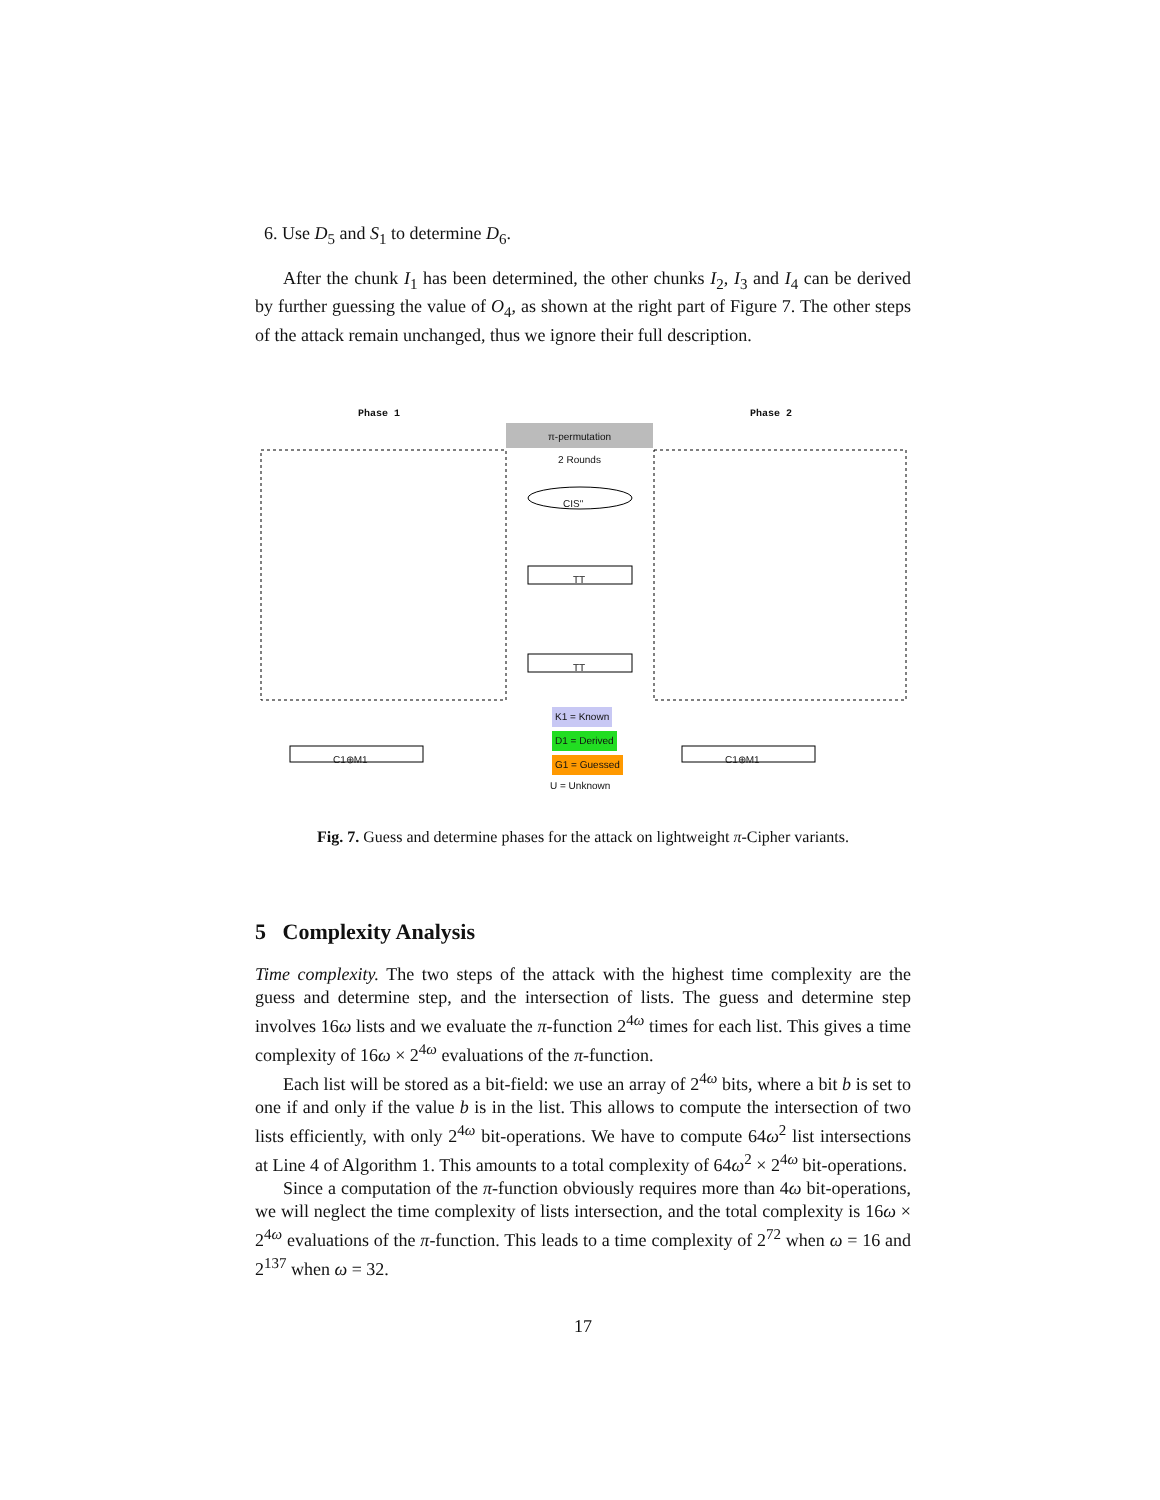6. Use D<sub>5</sub> and S<sub>1</sub> to determine D<sub>6</sub>.
After the chunk I<sub>1</sub> has been determined, the other chunks I<sub>2</sub>, I<sub>3</sub> and I<sub>4</sub> can be derived by further guessing the value of O<sub>4</sub>, as shown at the right part of Figure 7. The other steps of the attack remain unchanged, thus we ignore their full description.
Phase 1 Phase 2
π-permutation
2 Rounds
CIS"
TT
TT
C1⊕M1 C1⊕M1
K1 = Known
D1 = Derived
G1 = Guessed
U = Unknown
Fig. 7. Guess and determine phases for the attack on lightweight π-Cipher variants.
5 Complexity Analysis
Time complexity. The two steps of the attack with the highest time complexity are the guess and determine step, and the intersection of lists. The guess and determine step involves 16ω lists and we evaluate the π-function 2<sup>4ω</sup> times for each list. This gives a time complexity of 16ω × 2<sup>4ω</sup> evaluations of the π-function.
Each list will be stored as a bit-field: we use an array of 2<sup>4ω</sup> bits, where a bit b is set to one if and only if the value b is in the list. This allows to compute the intersection of two lists efficiently, with only 2<sup>4ω</sup> bit-operations. We have to compute 64ω<sup>2</sup> list intersections at Line 4 of Algorithm 1. This amounts to a total complexity of 64ω<sup>2</sup> × 2<sup>4ω</sup> bit-operations.
Since a computation of the π-function obviously requires more than 4ω bit-operations, we will neglect the time complexity of lists intersection, and the total complexity is 16ω × 2<sup>4ω</sup> evaluations of the π-function. This leads to a time complexity of 2<sup>72</sup> when ω = 16 and 2<sup>137</sup> when ω = 32.
17